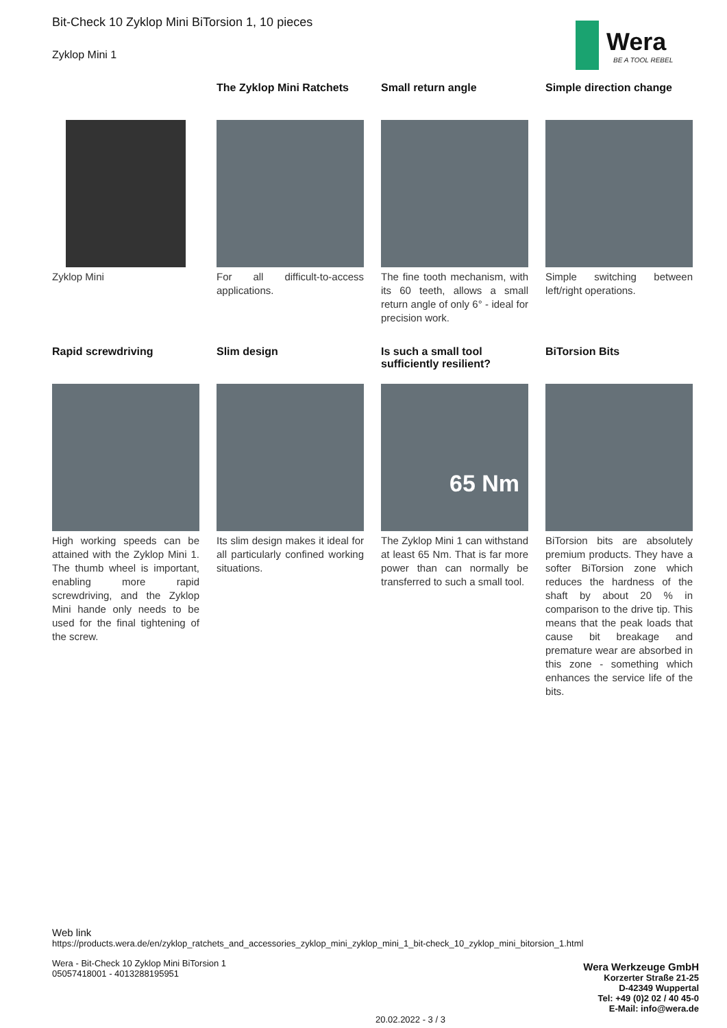Wera
BE A TOOL REBEL
Bit-Check 10 Zyklop Mini BiTorsion 1, 10 pieces
Zyklop Mini 1
Zyklop Mini
The Zyklop Mini Ratchets
For all difficult-to-access applications.
Small return angle
The fine tooth mechanism, with its 60 teeth, allows a small return angle of only 6° - ideal for precision work.
Simple direction change
Simple switching between left/right operations.
Rapid screwdriving
High working speeds can be attained with the Zyklop Mini 1. The thumb wheel is important, enabling more rapid screwdriving, and the Zyklop Mini hande only needs to be used for the final tightening of the screw.
Slim design
Its slim design makes it ideal for all particularly confined working situations.
Is such a small tool sufficiently resilient?
65 Nm
The Zyklop Mini 1 can withstand at least 65 Nm. That is far more power than can normally be transferred to such a small tool.
BiTorsion Bits
BiTorsion bits are absolutely premium products. They have a softer BiTorsion zone which reduces the hardness of the shaft by about 20 % in comparison to the drive tip. This means that the peak loads that cause bit breakage and premature wear are absorbed in this zone - something which enhances the service life of the bits.
Web link
https://products.wera.de/en/zyklop_ratchets_and_accessories_zyklop_mini_zyklop_mini_1_bit-check_10_zyklop_mini_bitorsion_1.html
Wera - Bit-Check 10 Zyklop Mini BiTorsion 1
05057418001 - 4013288195951
Wera Werkzeuge GmbH
Korzerter Straße 21-25
D-42349 Wuppertal
Tel: +49 (0)2 02 / 40 45-0
E-Mail: info@wera.de
20.02.2022 - 3 / 3